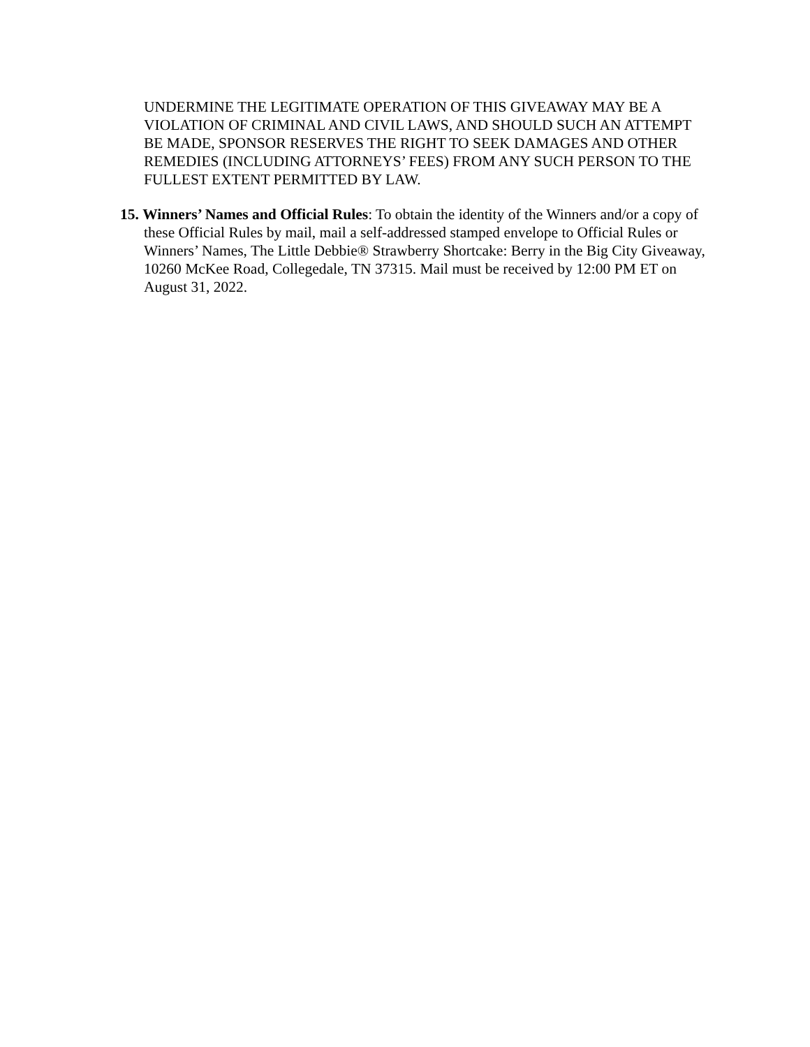UNDERMINE THE LEGITIMATE OPERATION OF THIS GIVEAWAY MAY BE A VIOLATION OF CRIMINAL AND CIVIL LAWS, AND SHOULD SUCH AN ATTEMPT BE MADE, SPONSOR RESERVES THE RIGHT TO SEEK DAMAGES AND OTHER REMEDIES (INCLUDING ATTORNEYS’ FEES) FROM ANY SUCH PERSON TO THE FULLEST EXTENT PERMITTED BY LAW.
15. Winners’ Names and Official Rules: To obtain the identity of the Winners and/or a copy of these Official Rules by mail, mail a self-addressed stamped envelope to Official Rules or Winners’ Names, The Little Debbie® Strawberry Shortcake: Berry in the Big City Giveaway, 10260 McKee Road, Collegedale, TN 37315. Mail must be received by 12:00 PM ET on August 31, 2022.